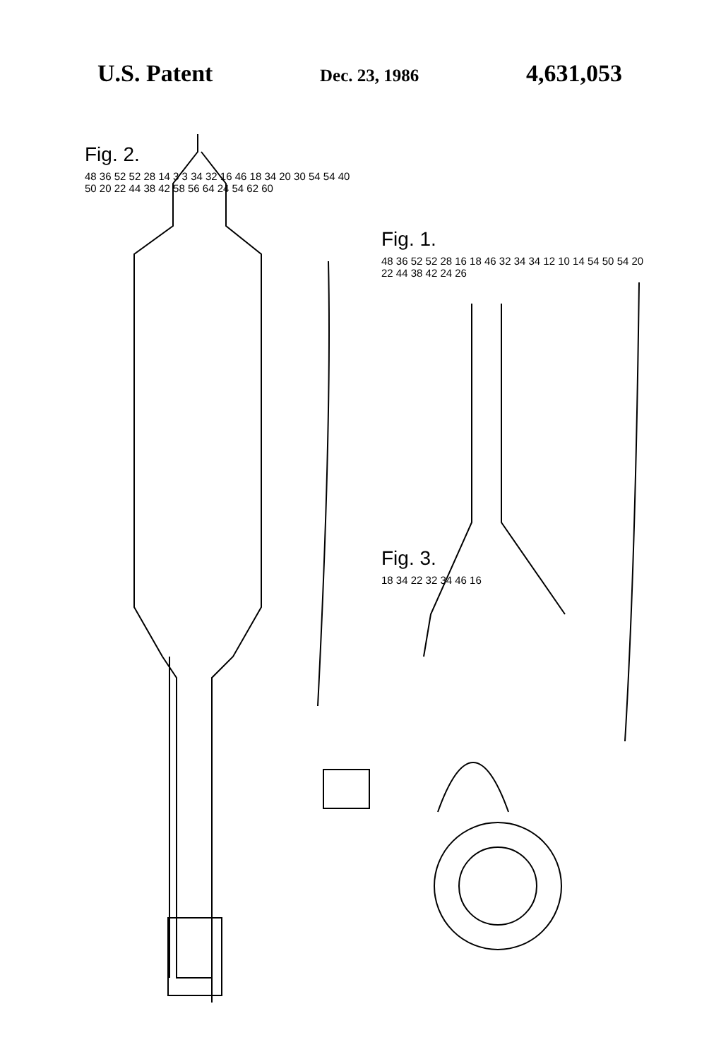U.S. Patent Dec. 23, 1986 4,631,053
Fig. 2.
48 36 52 52 28 14 3 3 34 32 16 46 18 34 20 30 54 54 40 50 20 22 44 38 42 58 56 64 24 54 62 60
Fig. 1.
48 36 52 52 28 16 18 46 32 34 34 12 10 14 54 50 54 20 22 44 38 42 24 26
Fig. 3.
18 34 22 32 34 46 16